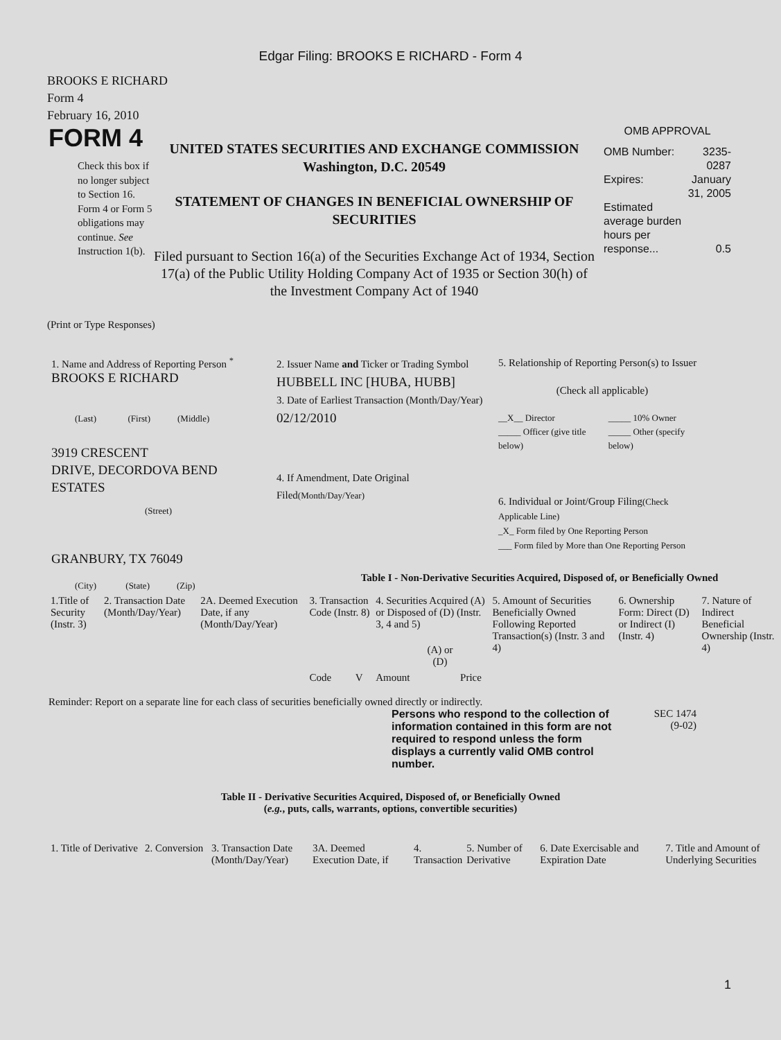Edgar Filing: BROOKS E RICHARD - Form 4
BROOKS E RICHARD
Form 4
February 16, 2010
FORM 4
Check this box if no longer subject to Section 16. Form 4 or Form 5 obligations may continue. See Instruction 1(b).
UNITED STATES SECURITIES AND EXCHANGE COMMISSION
Washington, D.C. 20549
STATEMENT OF CHANGES IN BENEFICIAL OWNERSHIP OF SECURITIES
Filed pursuant to Section 16(a) of the Securities Exchange Act of 1934, Section 17(a) of the Public Utility Holding Company Act of 1935 or Section 30(h) of the Investment Company Act of 1940
OMB APPROVAL
| OMB Number: | 3235-0287 |
| Expires: | January 31, 2005 |
| Estimated average burden hours per response... | 0.5 |
(Print or Type Responses)
1. Name and Address of Reporting Person <sup>*</sup>
BROOKS E RICHARD
(Last) (First) (Middle)
3919 CRESCENT
DRIVE, DECORDOVA BEND
ESTATES
(Street)
GRANBURY, TX 76049
(City) (State) (Zip)
2. Issuer Name and Ticker or Trading Symbol
HUBBELL INC [HUBA, HUBB]
3. Date of Earliest Transaction (Month/Day/Year)
02/12/2010
4. If Amendment, Date Original Filed(Month/Day/Year)
5. Relationship of Reporting Person(s) to Issuer
(Check all applicable)
| __X__ Director | _____ 10% Owner |
| _____ Officer (give title below) | _____ Other (specify below) |
6. Individual or Joint/Group Filing(Check Applicable Line)
_X_ Form filed by One Reporting Person
___ Form filed by More than One Reporting Person
Table I - Non-Derivative Securities Acquired, Disposed of, or Beneficially Owned
| 1.Title of Security (Instr. 3) | 2. Transaction Date (Month/Day/Year) | 2A. Deemed Execution Date, if any (Month/Day/Year) | 3. Transaction Code (Instr. 8) | | 4. Securities Acquired (A) or Disposed of (D) (Instr. 3, 4 and 5) | | | 5. Amount of Securities Beneficially Owned Following Reported Transaction(s) (Instr. 3 and 4) | 6. Ownership Form: Direct (D) or Indirect (I) (Instr. 4) | 7. Nature of Indirect Beneficial Ownership (Instr. 4) |
| --- | --- | --- | --- | --- | --- | --- | --- | --- | --- | --- |
| | | | Code | V | Amount | (A) or (D) | Price | | | |
Reminder: Report on a separate line for each class of securities beneficially owned directly or indirectly.
Persons who respond to the collection of information contained in this form are not required to respond unless the form displays a currently valid OMB control number.
SEC 1474
(9-02)
Table II - Derivative Securities Acquired, Disposed of, or Beneficially Owned
(e.g., puts, calls, warrants, options, convertible securities)
| 1. Title of Derivative | 2. Conversion | 3. Transaction Date (Month/Day/Year) | 3A. Deemed Execution Date, if | 4. Transaction | 5. Number of Derivative | 6. Date Exercisable and Expiration Date | 7. Title and Amount of Underlying Securities |
| --- | --- | --- | --- | --- | --- | --- | --- |
1